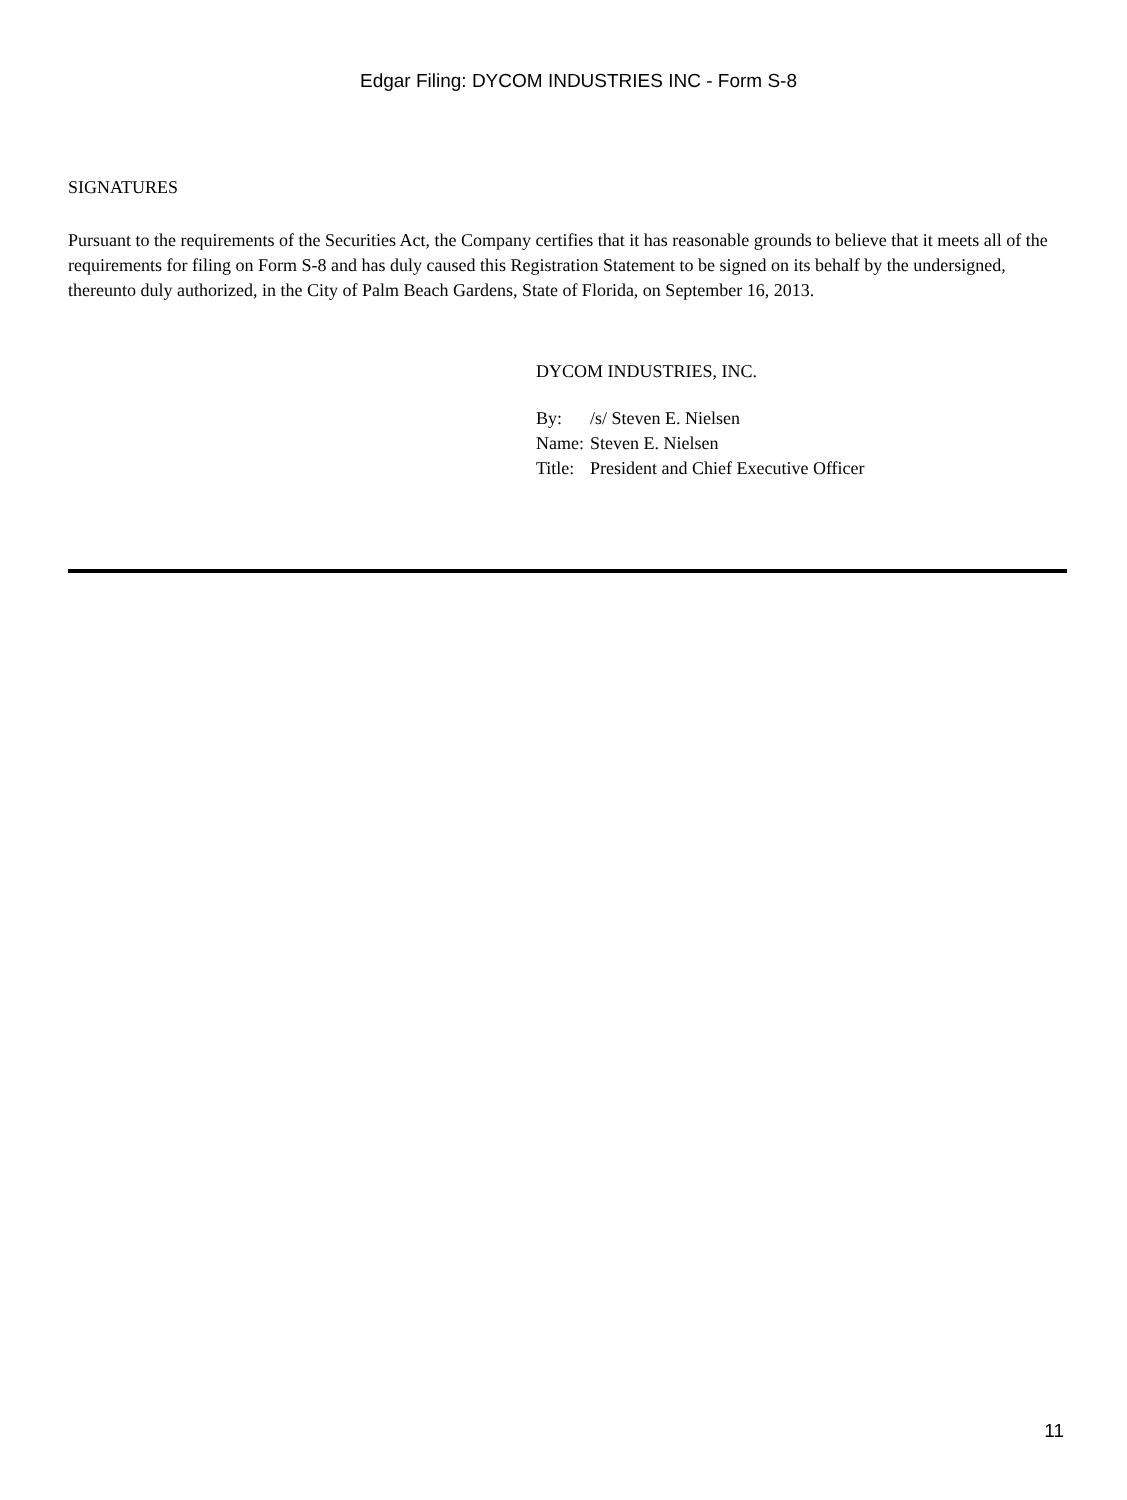Edgar Filing: DYCOM INDUSTRIES INC - Form S-8
SIGNATURES
Pursuant to the requirements of the Securities Act, the Company certifies that it has reasonable grounds to believe that it meets all of the requirements for filing on Form S-8 and has duly caused this Registration Statement to be signed on its behalf by the undersigned, thereunto duly authorized, in the City of Palm Beach Gardens, State of Florida, on September 16, 2013.
DYCOM INDUSTRIES, INC.
| By: | /s/ Steven E. Nielsen |
| Name: | Steven E. Nielsen |
| Title: | President and Chief Executive Officer |
11